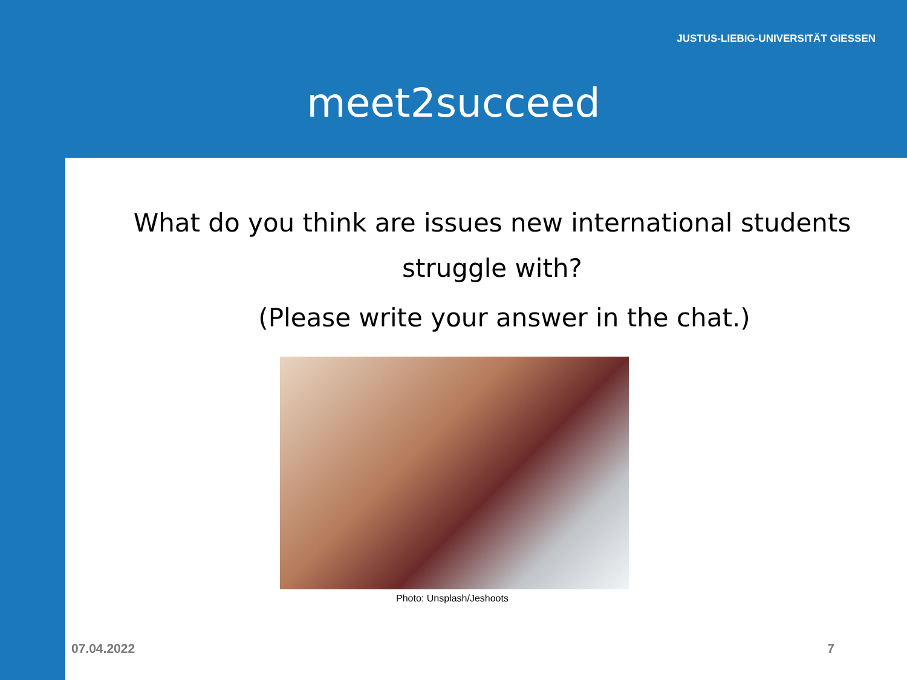JUSTUS-LIEBIG-UNIVERSITÄT GIESSEN
meet2succeed
What do you think are issues new international students struggle with?
(Please write your answer in the chat.)
Photo: Unsplash/Jeshoots
07.04.2022 7